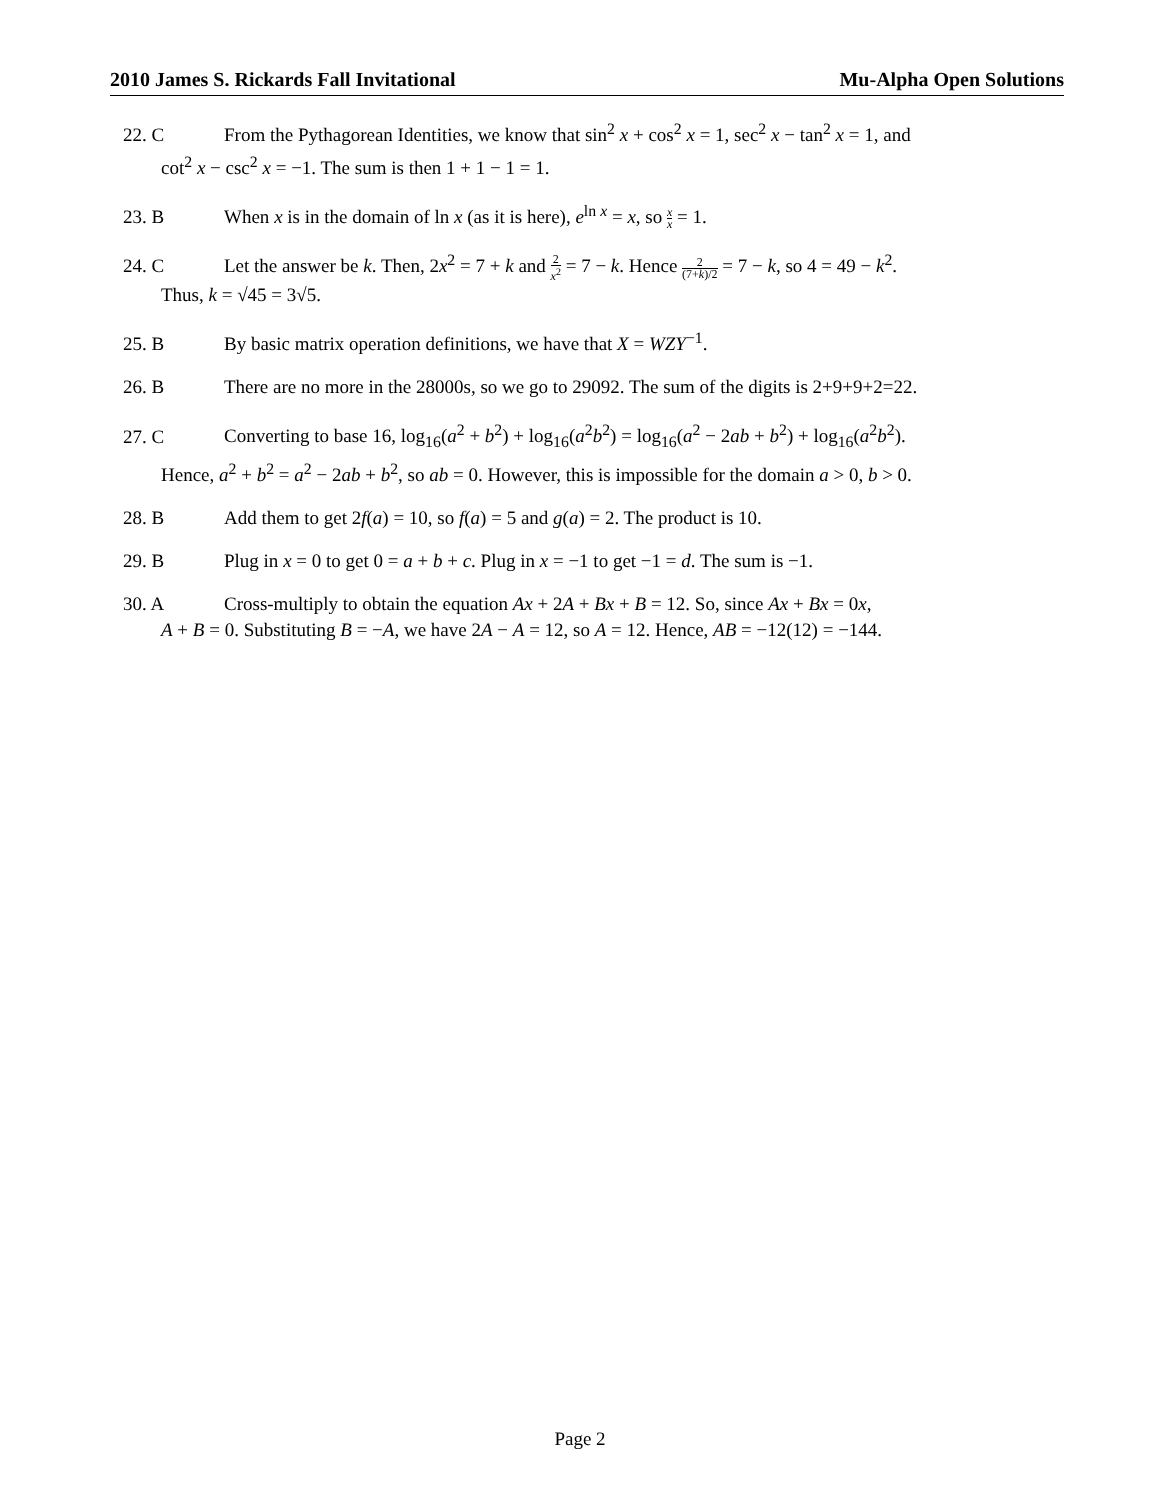2010 James S. Rickards Fall Invitational Mu-Alpha Open Solutions
22. C From the Pythagorean Identities, we know that sin<sup>2</sup> x + cos<sup>2</sup> x = 1, sec<sup>2</sup> x − tan<sup>2</sup> x = 1, and
cot<sup>2</sup> x − csc<sup>2</sup> x = −1. The sum is then 1 + 1 − 1 = 1.
23. B When x is in the domain of ln x (as it is here), e<sup>ln x</sup> = x, so x x = 1.
24. C Let the answer be k. Then, 2x<sup>2</sup> = 7 + k and 2 x<sup>2</sup> = 7 − k. Hence 2 (7+k)/2 = 7 − k, so 4 = 49 − k<sup>2</sup>.
Thus, k = √45 = 3√5.
25. B By basic matrix operation definitions, we have that X = WZY<sup>−1</sup>.
26. B There are no more in the 28000s, so we go to 29092. The sum of the digits is 2+9+9+2=22.
27. C Converting to base 16, log<sub>16</sub>(a<sup>2</sup> + b<sup>2</sup>) + log<sub>16</sub>(a<sup>2</sup>b<sup>2</sup>) = log<sub>16</sub>(a<sup>2</sup> − 2ab + b<sup>2</sup>) + log<sub>16</sub>(a<sup>2</sup>b<sup>2</sup>).
Hence, a<sup>2</sup> + b<sup>2</sup> = a<sup>2</sup> − 2ab + b<sup>2</sup>, so ab = 0. However, this is impossible for the domain a > 0, b > 0.
28. B Add them to get 2f(a) = 10, so f(a) = 5 and g(a) = 2. The product is 10.
29. B Plug in x = 0 to get 0 = a + b + c. Plug in x = −1 to get −1 = d. The sum is −1.
30. A Cross-multiply to obtain the equation Ax + 2A + Bx + B = 12. So, since Ax + Bx = 0x,
A + B = 0. Substituting B = −A, we have 2A − A = 12, so A = 12. Hence, AB = −12(12) = −144.
Page 2